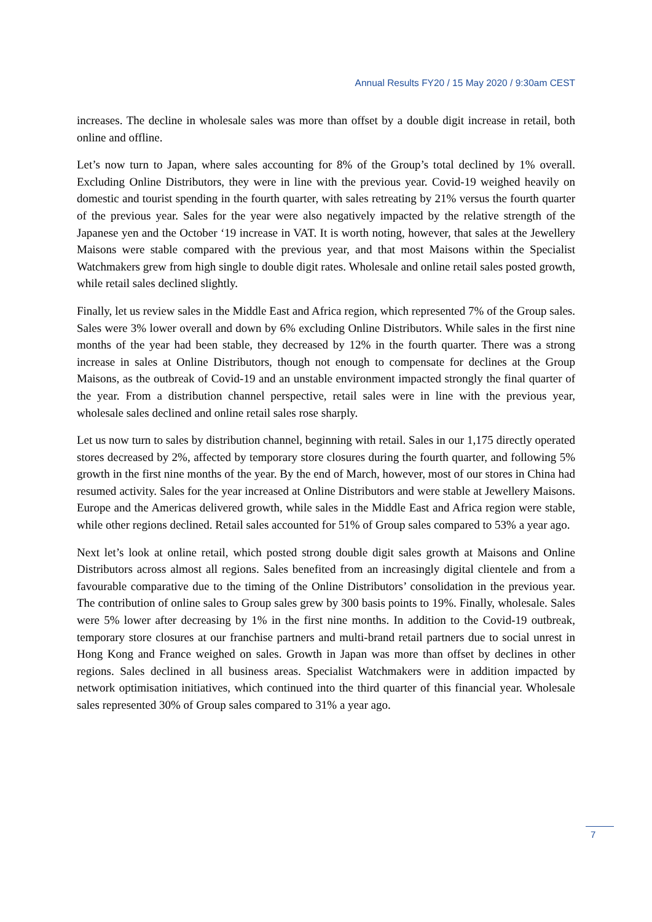Annual Results FY20 / 15 May 2020 / 9:30am CEST
increases. The decline in wholesale sales was more than offset by a double digit increase in retail, both online and offline.
Let’s now turn to Japan, where sales accounting for 8% of the Group’s total declined by 1% overall. Excluding Online Distributors, they were in line with the previous year. Covid-19 weighed heavily on domestic and tourist spending in the fourth quarter, with sales retreating by 21% versus the fourth quarter of the previous year. Sales for the year were also negatively impacted by the relative strength of the Japanese yen and the October ‘19 increase in VAT. It is worth noting, however, that sales at the Jewellery Maisons were stable compared with the previous year, and that most Maisons within the Specialist Watchmakers grew from high single to double digit rates. Wholesale and online retail sales posted growth, while retail sales declined slightly.
Finally, let us review sales in the Middle East and Africa region, which represented 7% of the Group sales. Sales were 3% lower overall and down by 6% excluding Online Distributors. While sales in the first nine months of the year had been stable, they decreased by 12% in the fourth quarter. There was a strong increase in sales at Online Distributors, though not enough to compensate for declines at the Group Maisons, as the outbreak of Covid-19 and an unstable environment impacted strongly the final quarter of the year. From a distribution channel perspective, retail sales were in line with the previous year, wholesale sales declined and online retail sales rose sharply.
Let us now turn to sales by distribution channel, beginning with retail. Sales in our 1,175 directly operated stores decreased by 2%, affected by temporary store closures during the fourth quarter, and following 5% growth in the first nine months of the year. By the end of March, however, most of our stores in China had resumed activity. Sales for the year increased at Online Distributors and were stable at Jewellery Maisons. Europe and the Americas delivered growth, while sales in the Middle East and Africa region were stable, while other regions declined. Retail sales accounted for 51% of Group sales compared to 53% a year ago.
Next let’s look at online retail, which posted strong double digit sales growth at Maisons and Online Distributors across almost all regions. Sales benefited from an increasingly digital clientele and from a favourable comparative due to the timing of the Online Distributors’ consolidation in the previous year. The contribution of online sales to Group sales grew by 300 basis points to 19%. Finally, wholesale. Sales were 5% lower after decreasing by 1% in the first nine months. In addition to the Covid-19 outbreak, temporary store closures at our franchise partners and multi-brand retail partners due to social unrest in Hong Kong and France weighed on sales. Growth in Japan was more than offset by declines in other regions. Sales declined in all business areas. Specialist Watchmakers were in addition impacted by network optimisation initiatives, which continued into the third quarter of this financial year. Wholesale sales represented 30% of Group sales compared to 31% a year ago.
7